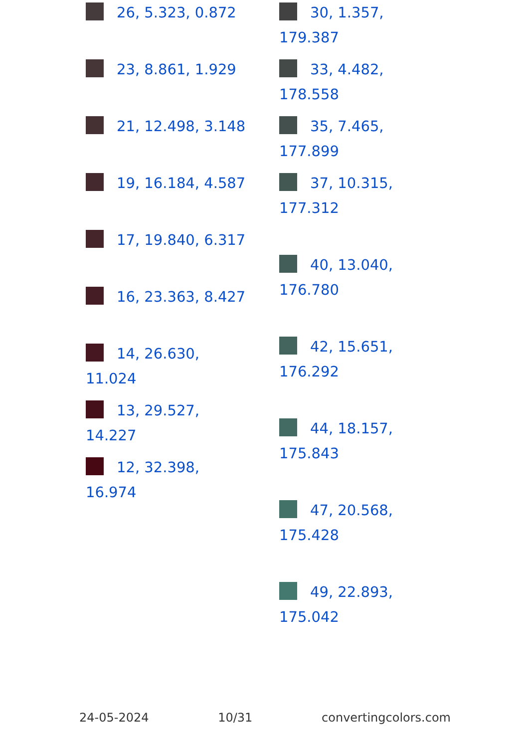26, 5.323, 0.872
23, 8.861, 1.929
21, 12.498, 3.148
19, 16.184, 4.587
17, 19.840, 6.317
16, 23.363, 8.427
14, 26.630, 11.024
13, 29.527, 14.227
12, 32.398, 16.974
30, 1.357, 179.387
33, 4.482, 178.558
35, 7.465, 177.899
37, 10.315, 177.312
40, 13.040, 176.780
42, 15.651, 176.292
44, 18.157, 175.843
47, 20.568, 175.428
49, 22.893, 175.042
24-05-2024 10/31 convertingcolors.com